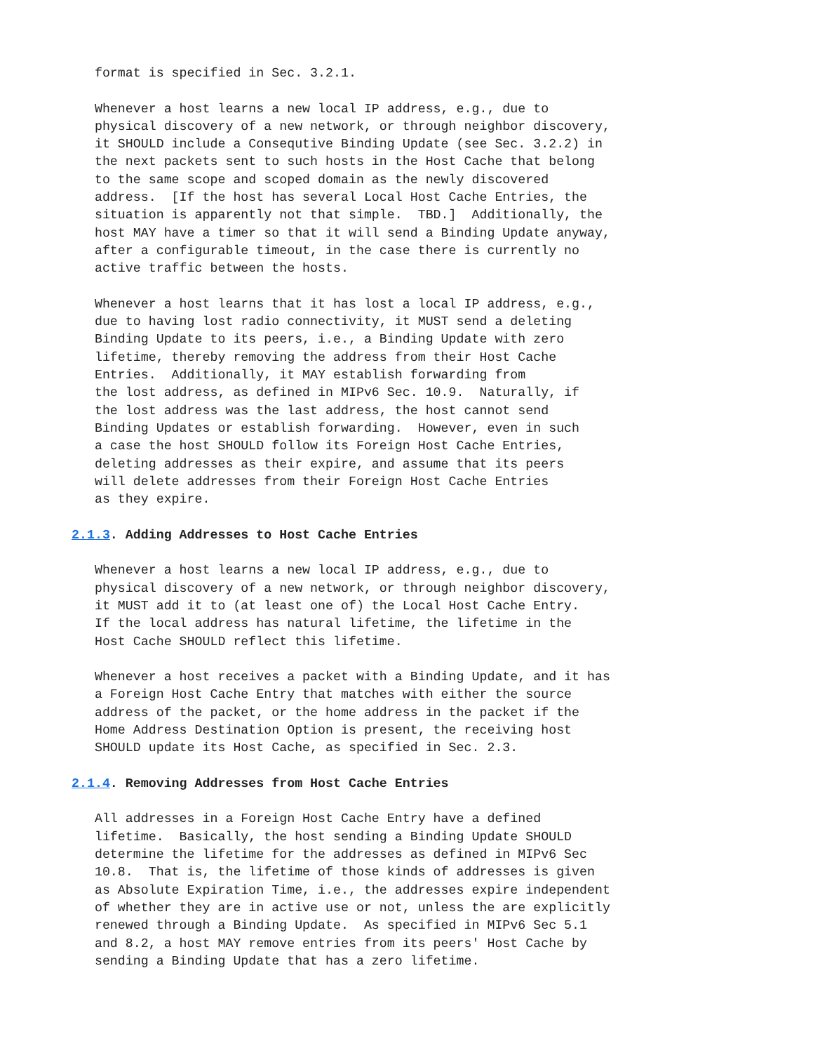format is specified in Sec. 3.2.1.

   Whenever a host learns a new local IP address, e.g., due to
   physical discovery of a new network, or through neighbor discovery,
   it SHOULD include a Consequtive Binding Update (see Sec. 3.2.2) in
   the next packets sent to such hosts in the Host Cache that belong
   to the same scope and scoped domain as the newly discovered
   address.  [If the host has several Local Host Cache Entries, the
   situation is apparently not that simple.  TBD.]  Additionally, the
   host MAY have a timer so that it will send a Binding Update anyway,
   after a configurable timeout, in the case there is currently no
   active traffic between the hosts.

   Whenever a host learns that it has lost a local IP address, e.g.,
   due to having lost radio connectivity, it MUST send a deleting
   Binding Update to its peers, i.e., a Binding Update with zero
   lifetime, thereby removing the address from their Host Cache
   Entries.  Additionally, it MAY establish forwarding from
   the lost address, as defined in MIPv6 Sec. 10.9.  Naturally, if
   the lost address was the last address, the host cannot send
   Binding Updates or establish forwarding.  However, even in such
   a case the host SHOULD follow its Foreign Host Cache Entries,
   deleting addresses as their expire, and assume that its peers
   will delete addresses from their Foreign Host Cache Entries
   as they expire.

2.1.3. Adding Addresses to Host Cache Entries

   Whenever a host learns a new local IP address, e.g., due to
   physical discovery of a new network, or through neighbor discovery,
   it MUST add it to (at least one of) the Local Host Cache Entry.
   If the local address has natural lifetime, the lifetime in the
   Host Cache SHOULD reflect this lifetime.

   Whenever a host receives a packet with a Binding Update, and it has
   a Foreign Host Cache Entry that matches with either the source
   address of the packet, or the home address in the packet if the
   Home Address Destination Option is present, the receiving host
   SHOULD update its Host Cache, as specified in Sec. 2.3.

2.1.4. Removing Addresses from Host Cache Entries

   All addresses in a Foreign Host Cache Entry have a defined
   lifetime.  Basically, the host sending a Binding Update SHOULD
   determine the lifetime for the addresses as defined in MIPv6 Sec
   10.8.  That is, the lifetime of those kinds of addresses is given
   as Absolute Expiration Time, i.e., the addresses expire independent
   of whether they are in active use or not, unless the are explicitly
   renewed through a Binding Update.  As specified in MIPv6 Sec 5.1
   and 8.2, a host MAY remove entries from its peers' Host Cache by
   sending a Binding Update that has a zero lifetime.